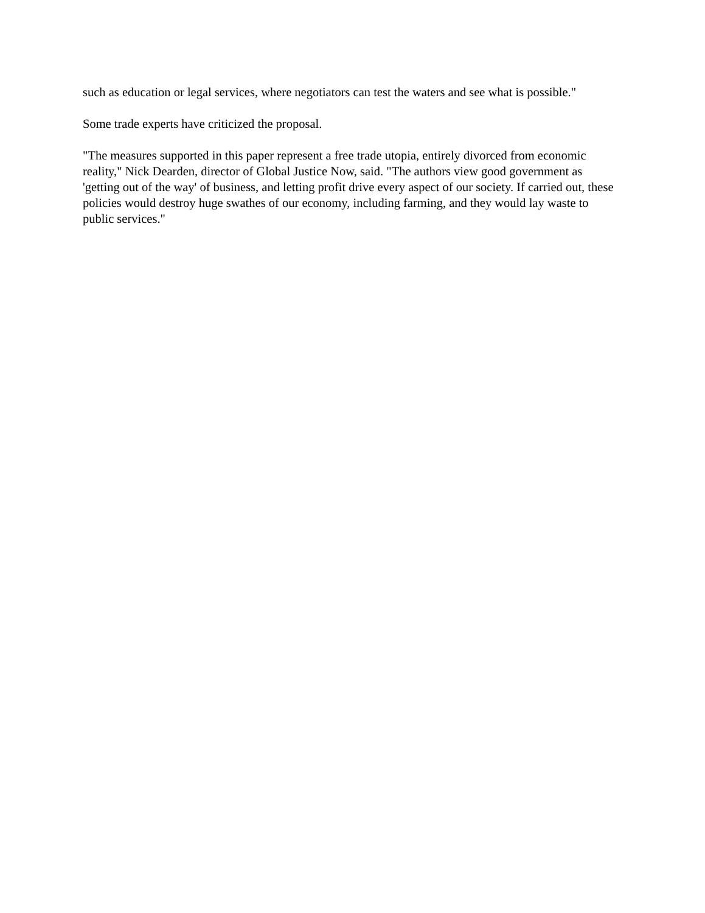such as education or legal services, where negotiators can test the waters and see what is possible."
Some trade experts have criticized the proposal.
"The measures supported in this paper represent a free trade utopia, entirely divorced from economic reality," Nick Dearden, director of Global Justice Now, said. "The authors view good government as 'getting out of the way' of business, and letting profit drive every aspect of our society. If carried out, these policies would destroy huge swathes of our economy, including farming, and they would lay waste to public services."